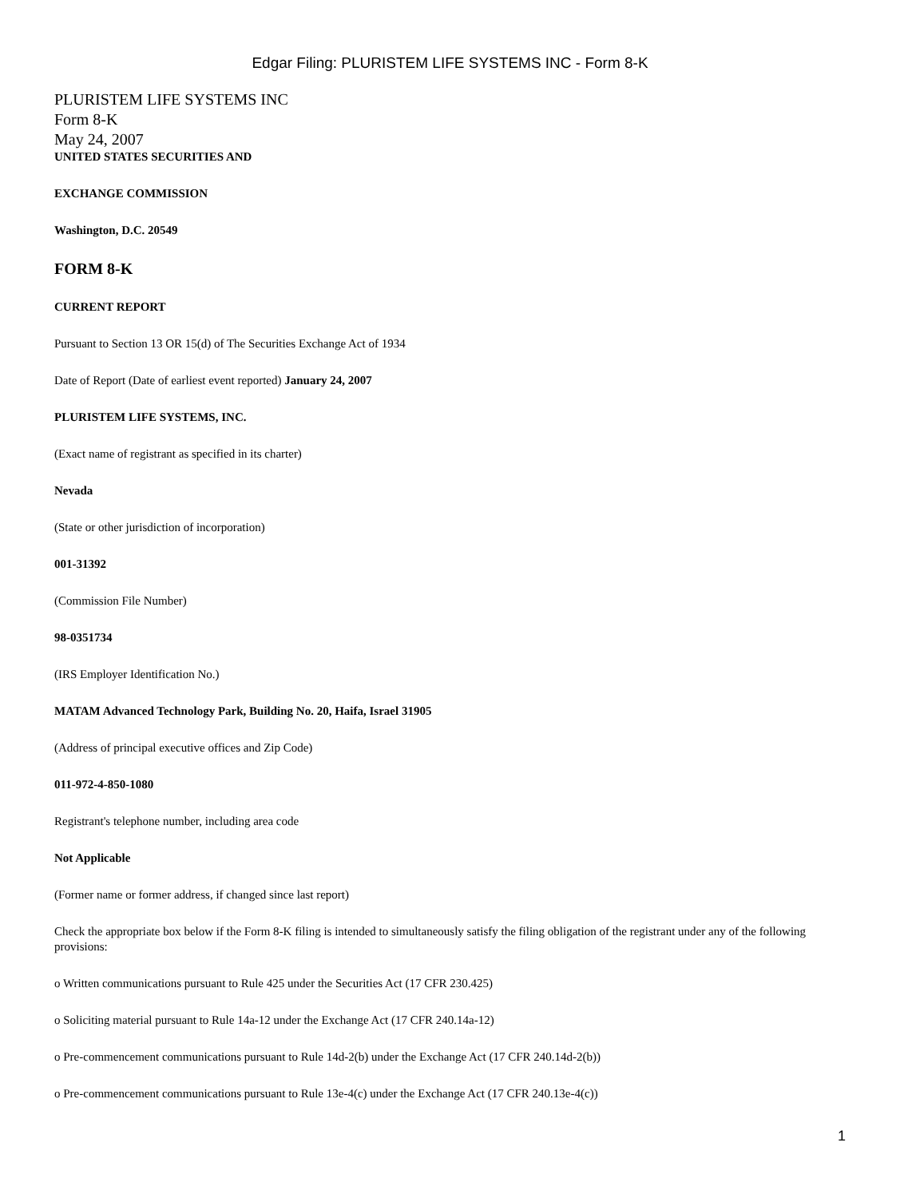Edgar Filing: PLURISTEM LIFE SYSTEMS INC - Form 8-K
PLURISTEM LIFE SYSTEMS INC
Form 8-K
May 24, 2007
UNITED STATES SECURITIES AND
EXCHANGE COMMISSION
Washington, D.C. 20549
FORM 8-K
CURRENT REPORT
Pursuant to Section 13 OR 15(d) of The Securities Exchange Act of 1934
Date of Report (Date of earliest event reported) January 24, 2007
PLURISTEM LIFE SYSTEMS, INC.
(Exact name of registrant as specified in its charter)
Nevada
(State or other jurisdiction of incorporation)
001-31392
(Commission File Number)
98-0351734
(IRS Employer Identification No.)
MATAM Advanced Technology Park, Building No. 20, Haifa, Israel 31905
(Address of principal executive offices and Zip Code)
011-972-4-850-1080
Registrant's telephone number, including area code
Not Applicable
(Former name or former address, if changed since last report)
Check the appropriate box below if the Form 8-K filing is intended to simultaneously satisfy the filing obligation of the registrant under any of the following provisions:
o Written communications pursuant to Rule 425 under the Securities Act (17 CFR 230.425)
o Soliciting material pursuant to Rule 14a-12 under the Exchange Act (17 CFR 240.14a-12)
o Pre-commencement communications pursuant to Rule 14d-2(b) under the Exchange Act (17 CFR 240.14d-2(b))
o Pre-commencement communications pursuant to Rule 13e-4(c) under the Exchange Act (17 CFR 240.13e-4(c))
1